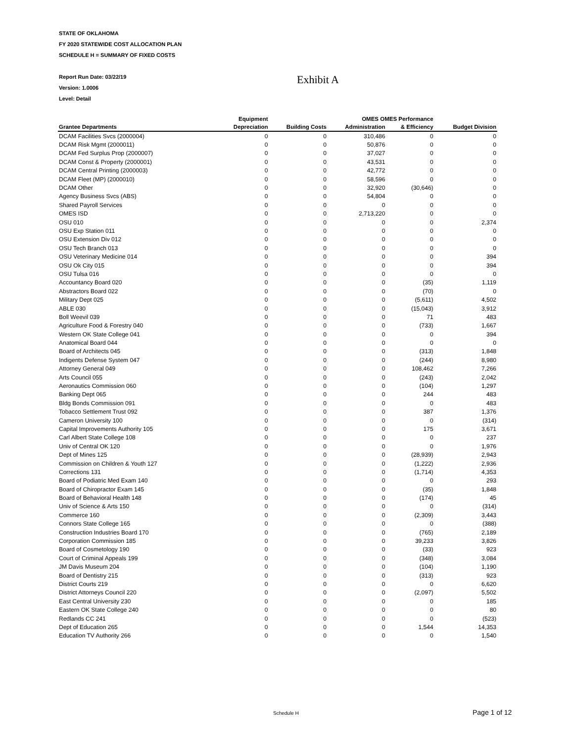STATE OF OKLAHOMA
FY 2020 STATEWIDE COST ALLOCATION PLAN
SCHEDULE H = SUMMARY OF FIXED COSTS
Report Run Date: 03/22/19
Version: 1.0006
Level: Detail
Exhibit A
| | Equipment | | OMES OMES Performance | | |
| --- | --- | --- | --- | --- | --- |
| Grantee Departments | Depreciation | Building Costs | Administration | & Efficiency | Budget Division |
| DCAM Facilities Svcs (2000004) | 0 | 0 | 310,486 | 0 | 0 |
| DCAM Risk Mgmt (2000011) | 0 | 0 | 50,876 | 0 | 0 |
| DCAM Fed Surplus Prop (2000007) | 0 | 0 | 37,027 | 0 | 0 |
| DCAM Const & Property (2000001) | 0 | 0 | 43,531 | 0 | 0 |
| DCAM Central Printing (2000003) | 0 | 0 | 42,772 | 0 | 0 |
| DCAM Fleet (MP) (2000010) | 0 | 0 | 58,596 | 0 | 0 |
| DCAM Other | 0 | 0 | 32,920 | (30,646) | 0 |
| Agency Business Svcs (ABS) | 0 | 0 | 54,804 | 0 | 0 |
| Shared Payroll Services | 0 | 0 | 0 | 0 | 0 |
| OMES ISD | 0 | 0 | 2,713,220 | 0 | 0 |
| OSU 010 | 0 | 0 | 0 | 0 | 2,374 |
| OSU Exp Station 011 | 0 | 0 | 0 | 0 | 0 |
| OSU Extension Div 012 | 0 | 0 | 0 | 0 | 0 |
| OSU Tech Branch 013 | 0 | 0 | 0 | 0 | 0 |
| OSU Veterinary Medicine 014 | 0 | 0 | 0 | 0 | 394 |
| OSU Ok City 015 | 0 | 0 | 0 | 0 | 394 |
| OSU Tulsa 016 | 0 | 0 | 0 | 0 | 0 |
| Accountancy Board 020 | 0 | 0 | 0 | (35) | 1,119 |
| Abstractors Board 022 | 0 | 0 | 0 | (70) | 0 |
| Military Dept 025 | 0 | 0 | 0 | (5,611) | 4,502 |
| ABLE 030 | 0 | 0 | 0 | (15,043) | 3,912 |
| Boll Weevil 039 | 0 | 0 | 0 | 71 | 483 |
| Agriculture Food & Forestry 040 | 0 | 0 | 0 | (733) | 1,667 |
| Western OK State College 041 | 0 | 0 | 0 | 0 | 394 |
| Anatomical Board 044 | 0 | 0 | 0 | 0 | 0 |
| Board of Architects 045 | 0 | 0 | 0 | (313) | 1,848 |
| Indigents Defense System 047 | 0 | 0 | 0 | (244) | 8,980 |
| Attorney General 049 | 0 | 0 | 0 | 108,462 | 7,266 |
| Arts Council 055 | 0 | 0 | 0 | (243) | 2,042 |
| Aeronautics Commission 060 | 0 | 0 | 0 | (104) | 1,297 |
| Banking Dept 065 | 0 | 0 | 0 | 244 | 483 |
| Bldg Bonds Commission 091 | 0 | 0 | 0 | 0 | 483 |
| Tobacco Settlement Trust 092 | 0 | 0 | 0 | 387 | 1,376 |
| Cameron University 100 | 0 | 0 | 0 | 0 | (314) |
| Capital Improvements Authority 105 | 0 | 0 | 0 | 175 | 3,671 |
| Carl Albert State College 108 | 0 | 0 | 0 | 0 | 237 |
| Univ of Central OK 120 | 0 | 0 | 0 | 0 | 1,976 |
| Dept of Mines 125 | 0 | 0 | 0 | (28,939) | 2,943 |
| Commission on Children & Youth 127 | 0 | 0 | 0 | (1,222) | 2,936 |
| Corrections 131 | 0 | 0 | 0 | (1,714) | 4,353 |
| Board of Podiatric Med Exam 140 | 0 | 0 | 0 | 0 | 293 |
| Board of Chiropractor Exam 145 | 0 | 0 | 0 | (35) | 1,848 |
| Board of Behavioral Health 148 | 0 | 0 | 0 | (174) | 45 |
| Univ of Science & Arts 150 | 0 | 0 | 0 | 0 | (314) |
| Commerce 160 | 0 | 0 | 0 | (2,309) | 3,443 |
| Connors State College 165 | 0 | 0 | 0 | 0 | (388) |
| Construction Industries Board 170 | 0 | 0 | 0 | (765) | 2,189 |
| Corporation Commission 185 | 0 | 0 | 0 | 39,233 | 3,826 |
| Board of Cosmetology 190 | 0 | 0 | 0 | (33) | 923 |
| Court of Criminal Appeals 199 | 0 | 0 | 0 | (348) | 3,084 |
| JM Davis Museum 204 | 0 | 0 | 0 | (104) | 1,190 |
| Board of Dentistry 215 | 0 | 0 | 0 | (313) | 923 |
| District Courts 219 | 0 | 0 | 0 | 0 | 6,620 |
| District Attorneys Council 220 | 0 | 0 | 0 | (2,097) | 5,502 |
| East Central University 230 | 0 | 0 | 0 | 0 | 185 |
| Eastern OK State College 240 | 0 | 0 | 0 | 0 | 80 |
| Redlands CC 241 | 0 | 0 | 0 | 0 | (523) |
| Dept of Education 265 | 0 | 0 | 0 | 1,544 | 14,353 |
| Education TV Authority 266 | 0 | 0 | 0 | 0 | 1,540 |
Schedule H Page 1 of 12